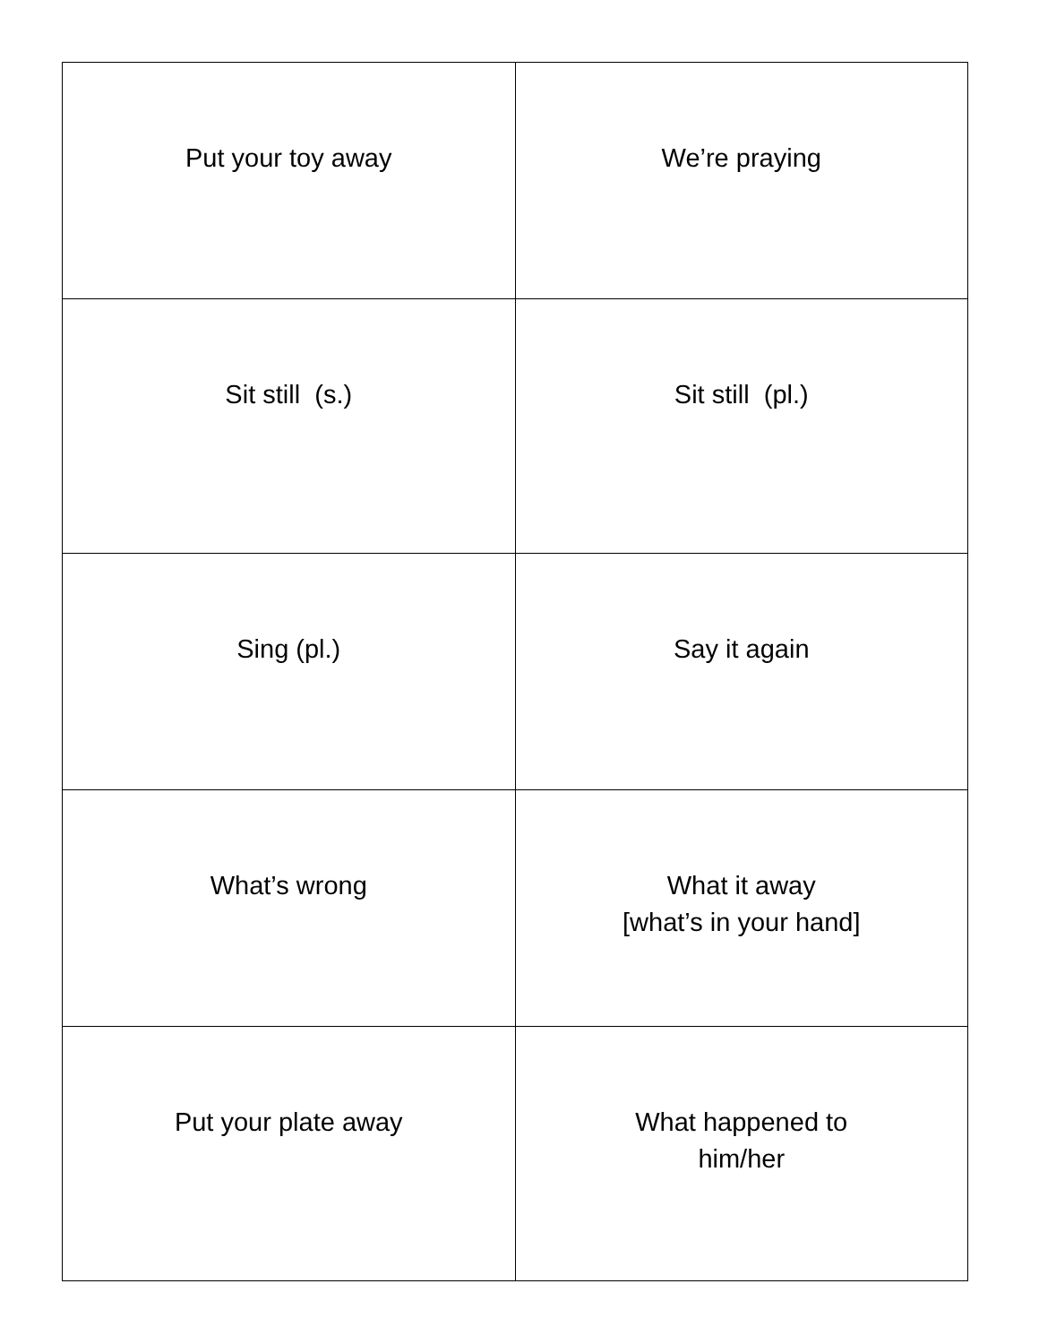| Put your toy away | We’re praying |
| Sit still (s.) | Sit still (pl.) |
| Sing (pl.) | Say it again |
| What’s wrong | What it away [what’s in your hand] |
| Put your plate away | What happened to him/her |